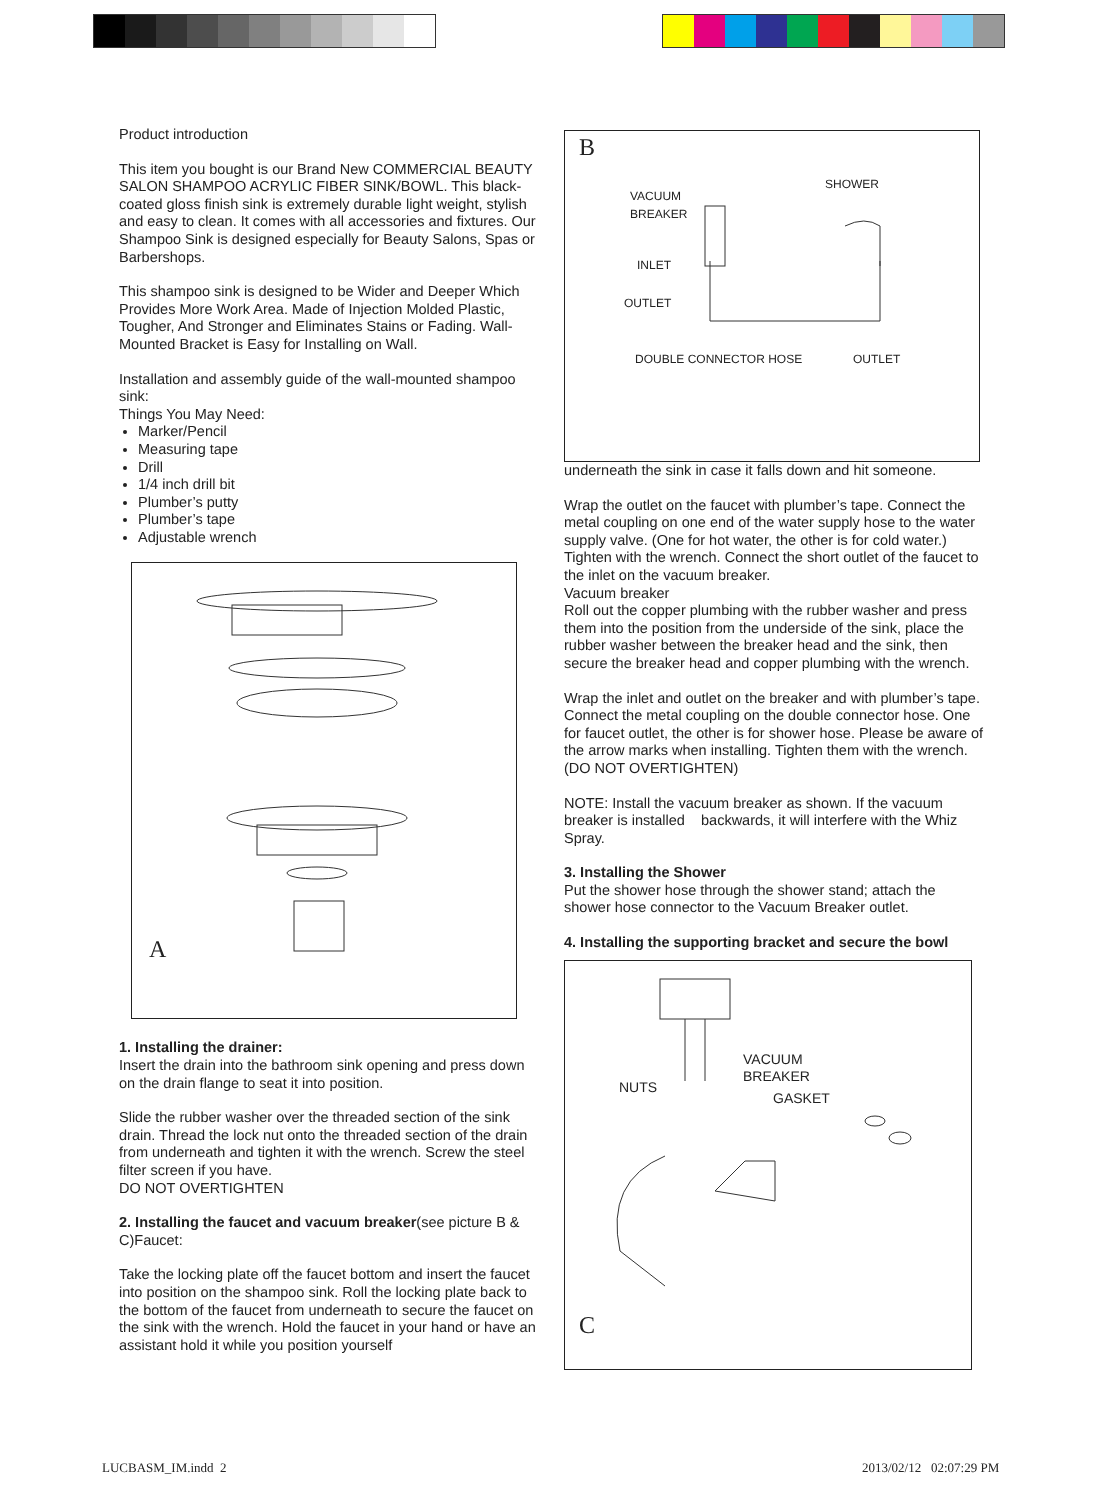Product introduction
This item you bought is our Brand New COMMERCIAL BEAUTY SALON SHAMPOO ACRYLIC FIBER SINK/BOWL. This black-coated gloss finish sink is extremely durable light weight, stylish and easy to clean. It comes with all accessories and fixtures. Our Shampoo Sink is designed especially for Beauty Salons, Spas or Barbershops.
This shampoo sink is designed to be Wider and Deeper Which Provides More Work Area. Made of Injection Molded Plastic, Tougher, And Stronger and Eliminates Stains or Fading. Wall-Mounted Bracket is Easy for Installing on Wall.
Installation and assembly guide of the wall-mounted shampoo sink:
Things You May Need:
Marker/Pencil
Measuring tape
Drill
1/4 inch drill bit
Plumber’s putty
Plumber’s tape
Adjustable wrench
A
1. Installing the drainer:
Insert the drain into the bathroom sink opening and press down on the drain flange to seat it into position.
Slide the rubber washer over the threaded section of the sink drain. Thread the lock nut onto the threaded section of the drain from underneath and tighten it with the wrench. Screw the steel filter screen if you have.
DO NOT OVERTIGHTEN
2. Installing the faucet and vacuum breaker(see picture B & C)Faucet:
Take the locking plate off the faucet bottom and insert the faucet into position on the shampoo sink. Roll the locking plate back to the bottom of the faucet from underneath to secure the faucet on the sink with the wrench. Hold the faucet in your hand or have an assistant hold it while you position yourself
B
SHOWER
VACUUM
BREAKER
INLET
OUTLET
DOUBLE CONNECTOR HOSE OUTLET
underneath the sink in case it falls down and hit someone.
Wrap the outlet on the faucet with plumber’s tape. Connect the metal coupling on one end of the water supply hose to the water supply valve. (One for hot water, the other is for cold water.) Tighten with the wrench. Connect the short outlet of the faucet to the inlet on the vacuum breaker.
Vacuum breaker
Roll out the copper plumbing with the rubber washer and press them into the position from the underside of the sink, place the rubber washer between the breaker head and the sink, then secure the breaker head and copper plumbing with the wrench.
Wrap the inlet and outlet on the breaker and with plumber’s tape. Connect the metal coupling on the double connector hose. One for faucet outlet, the other is for shower hose. Please be aware of the arrow marks when installing. Tighten them with the wrench.(DO NOT OVERTIGHTEN)
NOTE: Install the vacuum breaker as shown. If the vacuum breaker is installed backwards, it will interfere with the Whiz Spray.
3. Installing the Shower
Put the shower hose through the shower stand; attach the shower hose connector to the Vacuum Breaker outlet.
4. Installing the supporting bracket and secure the bowl
VACUUM
BREAKER
NUTS
GASKET
C
LUCBASM_IM.indd 2 2013/02/12 02:07:29 PM